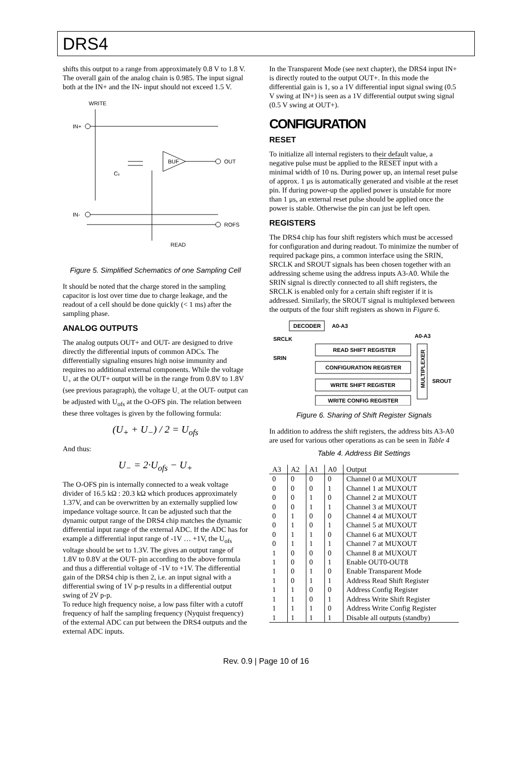DRS4
shifts this output to a range from approximately 0.8 V to 1.8 V. The overall gain of the analog chain is 0.985. The input signal both at the IN+ and the IN- input should not exceed 1.5 V.
WRITE
IN+
BUF
Cs
OUT
IN-
ROFS
READ
Figure 5. Simplified Schematics of one Sampling Cell
It should be noted that the charge stored in the sampling capacitor is lost over time due to charge leakage, and the readout of a cell should be done quickly (< 1 ms) after the sampling phase.
ANALOG OUTPUTS
The analog outputs OUT+ and OUT- are designed to drive directly the differential inputs of common ADCs. The differentially signaling ensures high noise immunity and requires no additional external components. While the voltage U<sub>+</sub> at the OUT+ output will be in the range from 0.8V to 1.8V (see previous paragraph), the voltage U<sub>-</sub> at the OUT- output can be adjusted with U<sub>ofs</sub> at the O-OFS pin. The relation between these three voltages is given by the following formula:
(U<sub>+</sub> + U<sub>−</sub>) / 2 = U<sub>ofs</sub>
And thus:
U<sub>−</sub> = 2·U<sub>ofs</sub> − U<sub>+</sub>
The O-OFS pin is internally connected to a weak voltage divider of 16.5 kΩ : 20.3 kΩ which produces approximately 1.37V, and can be overwritten by an externally supplied low impedance voltage source. It can be adjusted such that the dynamic output range of the DRS4 chip matches the dynamic differential input range of the external ADC. If the ADC has for example a differential input range of -1V … +1V, the U<sub>ofs</sub> voltage should be set to 1.3V. The gives an output range of 1.8V to 0.8V at the OUT- pin according to the above formula and thus a differential voltage of -1V to +1V. The differential gain of the DRS4 chip is then 2, i.e. an input signal with a differential swing of 1V p-p results in a differential output swing of 2V p-p.
To reduce high frequency noise, a low pass filter with a cutoff frequency of half the sampling frequency (Nyquist frequency) of the external ADC can put between the DRS4 outputs and the external ADC inputs.
In the Transparent Mode (see next chapter), the DRS4 input IN+ is directly routed to the output OUT+. In this mode the differential gain is 1, so a 1V differential input signal swing (0.5 V swing at IN+) is seen as a 1V differential output swing signal (0.5 V swing at OUT+).
CONFIGURATION
RESET
To initialize all internal registers to their default value, a negative pulse must be applied to the RESET input with a minimal width of 10 ns. During power up, an internal reset pulse of approx. 1 μs is automatically generated and visible at the reset pin. If during power-up the applied power is unstable for more than 1 μs, an external reset pulse should be applied once the power is stable. Otherwise the pin can just be left open.
REGISTERS
The DRS4 chip has four shift registers which must be accessed for configuration and during readout. To minimize the number of required package pins, a common interface using the SRIN, SRCLK and SROUT signals has been chosen together with an addressing scheme using the address inputs A3-A0. While the SRIN signal is directly connected to all shift registers, the SRCLK is enabled only for a certain shift register if it is addressed. Similarly, the SROUT signal is multiplexed between the outputs of the four shift registers as shown in Figure 6.
DECODER
A0-A3
A0-A3
SRCLK
SRIN
READ SHIFT REGISTER
CONFIGURATION REGISTER
WRITE SHIFT REGISTER
WRITE CONFIG REGISTER
MULTIPLEXER
SROUT
Figure 6. Sharing of Shift Register Signals
In addition to address the shift registers, the address bits A3-A0 are used for various other operations as can be seen in Table 4
Table 4. Address Bit Settings
| A3 | A2 | A1 | A0 | Output |
| --- | --- | --- | --- | --- |
| 0 | 0 | 0 | 0 | Channel 0 at MUXOUT |
| 0 | 0 | 0 | 1 | Channel 1 at MUXOUT |
| 0 | 0 | 1 | 0 | Channel 2 at MUXOUT |
| 0 | 0 | 1 | 1 | Channel 3 at MUXOUT |
| 0 | 1 | 0 | 0 | Channel 4 at MUXOUT |
| 0 | 1 | 0 | 1 | Channel 5 at MUXOUT |
| 0 | 1 | 1 | 0 | Channel 6 at MUXOUT |
| 0 | 1 | 1 | 1 | Channel 7 at MUXOUT |
| 1 | 0 | 0 | 0 | Channel 8 at MUXOUT |
| 1 | 0 | 0 | 1 | Enable OUT0-OUT8 |
| 1 | 0 | 1 | 0 | Enable Transparent Mode |
| 1 | 0 | 1 | 1 | Address Read Shift Register |
| 1 | 1 | 0 | 0 | Address Config Register |
| 1 | 1 | 0 | 1 | Address Write Shift Register |
| 1 | 1 | 1 | 0 | Address Write Config Register |
| 1 | 1 | 1 | 1 | Disable all outputs (standby) |
Rev. 0.9 | Page 10 of 16